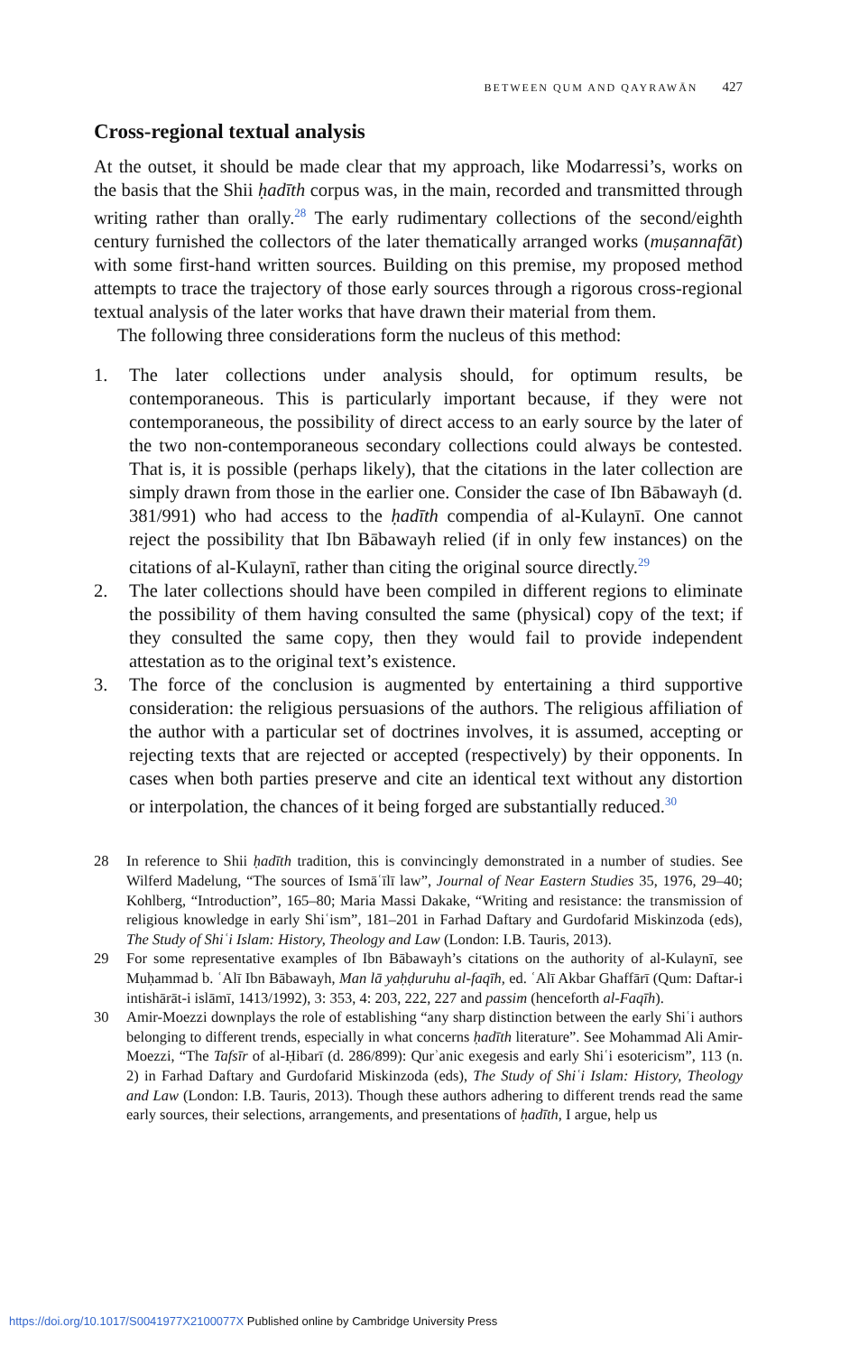BETWEEN QUM AND QAYRAWĀN 427
Cross-regional textual analysis
At the outset, it should be made clear that my approach, like Modarressi’s, works on the basis that the Shii ḥadīth corpus was, in the main, recorded and transmitted through writing rather than orally.<sup>28</sup> The early rudimentary collections of the second/eighth century furnished the collectors of the later thematically arranged works (muṣannafāt) with some first-hand written sources. Building on this premise, my proposed method attempts to trace the trajectory of those early sources through a rigorous cross-regional textual analysis of the later works that have drawn their material from them.
The following three considerations form the nucleus of this method:
1. The later collections under analysis should, for optimum results, be contemporaneous. This is particularly important because, if they were not contemporaneous, the possibility of direct access to an early source by the later of the two non-contemporaneous secondary collections could always be contested. That is, it is possible (perhaps likely), that the citations in the later collection are simply drawn from those in the earlier one. Consider the case of Ibn Bābawayh (d. 381/991) who had access to the ḥadīth compendia of al-Kulaynī. One cannot reject the possibility that Ibn Bābawayh relied (if in only few instances) on the citations of al-Kulaynī, rather than citing the original source directly.<sup>29</sup>
2. The later collections should have been compiled in different regions to eliminate the possibility of them having consulted the same (physical) copy of the text; if they consulted the same copy, then they would fail to provide independent attestation as to the original text’s existence.
3. The force of the conclusion is augmented by entertaining a third supportive consideration: the religious persuasions of the authors. The religious affiliation of the author with a particular set of doctrines involves, it is assumed, accepting or rejecting texts that are rejected or accepted (respectively) by their opponents. In cases when both parties preserve and cite an identical text without any distortion or interpolation, the chances of it being forged are substantially reduced.<sup>30</sup>
28 In reference to Shii ḥadīth tradition, this is convincingly demonstrated in a number of studies. See Wilferd Madelung, “The sources of Ismāʿīlī law”, Journal of Near Eastern Studies 35, 1976, 29–40; Kohlberg, “Introduction”, 165–80; Maria Massi Dakake, “Writing and resistance: the transmission of religious knowledge in early Shiʿism”, 181–201 in Farhad Daftary and Gurdofarid Miskinzoda (eds), The Study of Shiʿi Islam: History, Theology and Law (London: I.B. Tauris, 2013).
29 For some representative examples of Ibn Bābawayh’s citations on the authority of al-Kulaynī, see Muḥammad b. ʿAlī Ibn Bābawayh, Man lā yaḥḍuruhu al-faqīh, ed. ʿAlī Akbar Ghaffārī (Qum: Daftar-i intishārāt-i islāmī, 1413/1992), 3: 353, 4: 203, 222, 227 and passim (henceforth al-Faqīh).
30 Amir-Moezzi downplays the role of establishing “any sharp distinction between the early Shiʿi authors belonging to different trends, especially in what concerns ḥadīth literature”. See Mohammad Ali Amir-Moezzi, “The Tafsīr of al-Ḥibarī (d. 286/899): Qurʾanic exegesis and early Shiʿi esotericism”, 113 (n. 2) in Farhad Daftary and Gurdofarid Miskinzoda (eds), The Study of Shiʿi Islam: History, Theology and Law (London: I.B. Tauris, 2013). Though these authors adhering to different trends read the same early sources, their selections, arrangements, and presentations of ḥadīth, I argue, help us
https://doi.org/10.1017/S0041977X2100077X Published online by Cambridge University Press